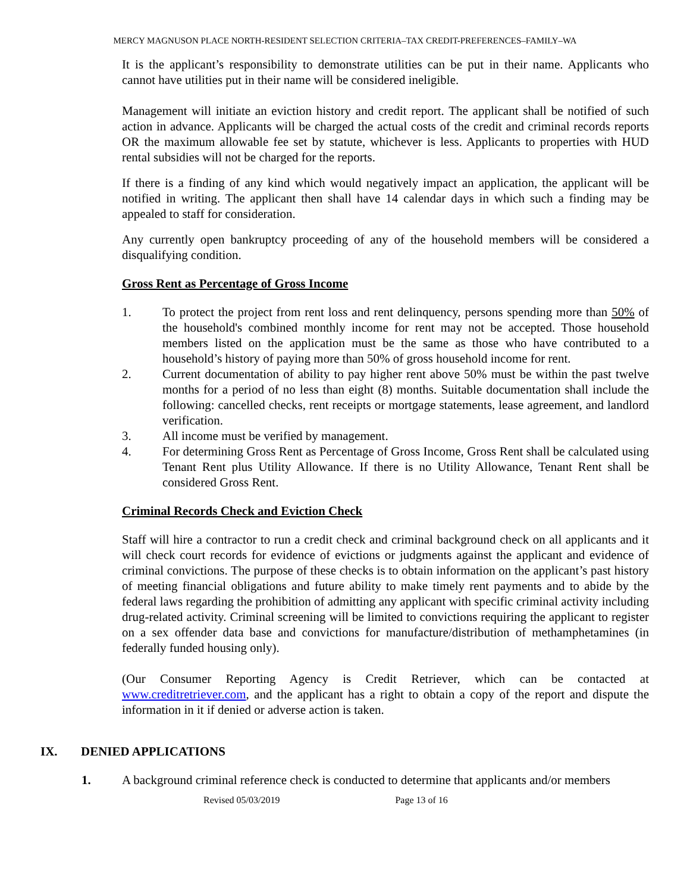MERCY MAGNUSON PLACE NORTH-RESIDENT SELECTION CRITERIA–TAX CREDIT-PREFERENCES–FAMILY–WA
It is the applicant’s responsibility to demonstrate utilities can be put in their name. Applicants who cannot have utilities put in their name will be considered ineligible.
Management will initiate an eviction history and credit report. The applicant shall be notified of such action in advance. Applicants will be charged the actual costs of the credit and criminal records reports OR the maximum allowable fee set by statute, whichever is less. Applicants to properties with HUD rental subsidies will not be charged for the reports.
If there is a finding of any kind which would negatively impact an application, the applicant will be notified in writing. The applicant then shall have 14 calendar days in which such a finding may be appealed to staff for consideration.
Any currently open bankruptcy proceeding of any of the household members will be considered a disqualifying condition.
Gross Rent as Percentage of Gross Income
1. To protect the project from rent loss and rent delinquency, persons spending more than 50% of the household's combined monthly income for rent may not be accepted. Those household members listed on the application must be the same as those who have contributed to a household’s history of paying more than 50% of gross household income for rent.
2. Current documentation of ability to pay higher rent above 50% must be within the past twelve months for a period of no less than eight (8) months. Suitable documentation shall include the following: cancelled checks, rent receipts or mortgage statements, lease agreement, and landlord verification.
3. All income must be verified by management.
4. For determining Gross Rent as Percentage of Gross Income, Gross Rent shall be calculated using Tenant Rent plus Utility Allowance. If there is no Utility Allowance, Tenant Rent shall be considered Gross Rent.
Criminal Records Check and Eviction Check
Staff will hire a contractor to run a credit check and criminal background check on all applicants and it will check court records for evidence of evictions or judgments against the applicant and evidence of criminal convictions. The purpose of these checks is to obtain information on the applicant’s past history of meeting financial obligations and future ability to make timely rent payments and to abide by the federal laws regarding the prohibition of admitting any applicant with specific criminal activity including drug-related activity. Criminal screening will be limited to convictions requiring the applicant to register on a sex offender data base and convictions for manufacture/distribution of methamphetamines (in federally funded housing only).
(Our Consumer Reporting Agency is Credit Retriever, which can be contacted at www.creditretriever.com, and the applicant has a right to obtain a copy of the report and dispute the information in it if denied or adverse action is taken.
IX. DENIED APPLICATIONS
1. A background criminal reference check is conducted to determine that applicants and/or members
Revised 05/03/2019 Page 13 of 16